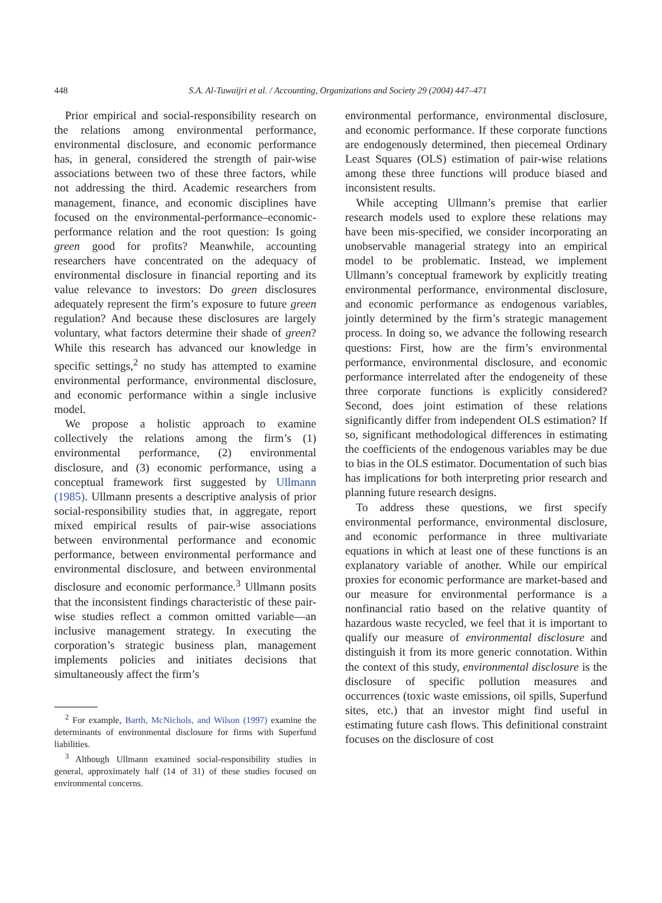448
S.A. Al-Tuwaijri et al. / Accounting, Organizations and Society 29 (2004) 447–471
Prior empirical and social-responsibility research on the relations among environmental performance, environmental disclosure, and economic performance has, in general, considered the strength of pair-wise associations between two of these three factors, while not addressing the third. Academic researchers from management, finance, and economic disciplines have focused on the environmental-performance–economic-performance relation and the root question: Is going green good for profits? Meanwhile, accounting researchers have concentrated on the adequacy of environmental disclosure in financial reporting and its value relevance to investors: Do green disclosures adequately represent the firm’s exposure to future green regulation? And because these disclosures are largely voluntary, what factors determine their shade of green? While this research has advanced our knowledge in specific settings,<sup>2</sup> no study has attempted to examine environmental performance, environmental disclosure, and economic performance within a single inclusive model.
We propose a holistic approach to examine collectively the relations among the firm’s (1) environmental performance, (2) environmental disclosure, and (3) economic performance, using a conceptual framework first suggested by Ullmann (1985). Ullmann presents a descriptive analysis of prior social-responsibility studies that, in aggregate, report mixed empirical results of pair-wise associations between environmental performance and economic performance, between environmental performance and environmental disclosure, and between environmental disclosure and economic performance.<sup>3</sup> Ullmann posits that the inconsistent findings characteristic of these pair-wise studies reflect a common omitted variable—an inclusive management strategy. In executing the corporation’s strategic business plan, management implements policies and initiates decisions that simultaneously affect the firm’s
<sup>2</sup> For example, Barth, McNichols, and Wilson (1997) examine the determinants of environmental disclosure for firms with Superfund liabilities.
<sup>3</sup> Although Ullmann examined social-responsibility studies in general, approximately half (14 of 31) of these studies focused on environmental concerns.
environmental performance, environmental disclosure, and economic performance. If these corporate functions are endogenously determined, then piecemeal Ordinary Least Squares (OLS) estimation of pair-wise relations among these three functions will produce biased and inconsistent results.
While accepting Ullmann’s premise that earlier research models used to explore these relations may have been mis-specified, we consider incorporating an unobservable managerial strategy into an empirical model to be problematic. Instead, we implement Ullmann’s conceptual framework by explicitly treating environmental performance, environmental disclosure, and economic performance as endogenous variables, jointly determined by the firm’s strategic management process. In doing so, we advance the following research questions: First, how are the firm’s environmental performance, environmental disclosure, and economic performance interrelated after the endogeneity of these three corporate functions is explicitly considered? Second, does joint estimation of these relations significantly differ from independent OLS estimation? If so, significant methodological differences in estimating the coefficients of the endogenous variables may be due to bias in the OLS estimator. Documentation of such bias has implications for both interpreting prior research and planning future research designs.
To address these questions, we first specify environmental performance, environmental disclosure, and economic performance in three multivariate equations in which at least one of these functions is an explanatory variable of another. While our empirical proxies for economic performance are market-based and our measure for environmental performance is a nonfinancial ratio based on the relative quantity of hazardous waste recycled, we feel that it is important to qualify our measure of environmental disclosure and distinguish it from its more generic connotation. Within the context of this study, environmental disclosure is the disclosure of specific pollution measures and occurrences (toxic waste emissions, oil spills, Superfund sites, etc.) that an investor might find useful in estimating future cash flows. This definitional constraint focuses on the disclosure of cost